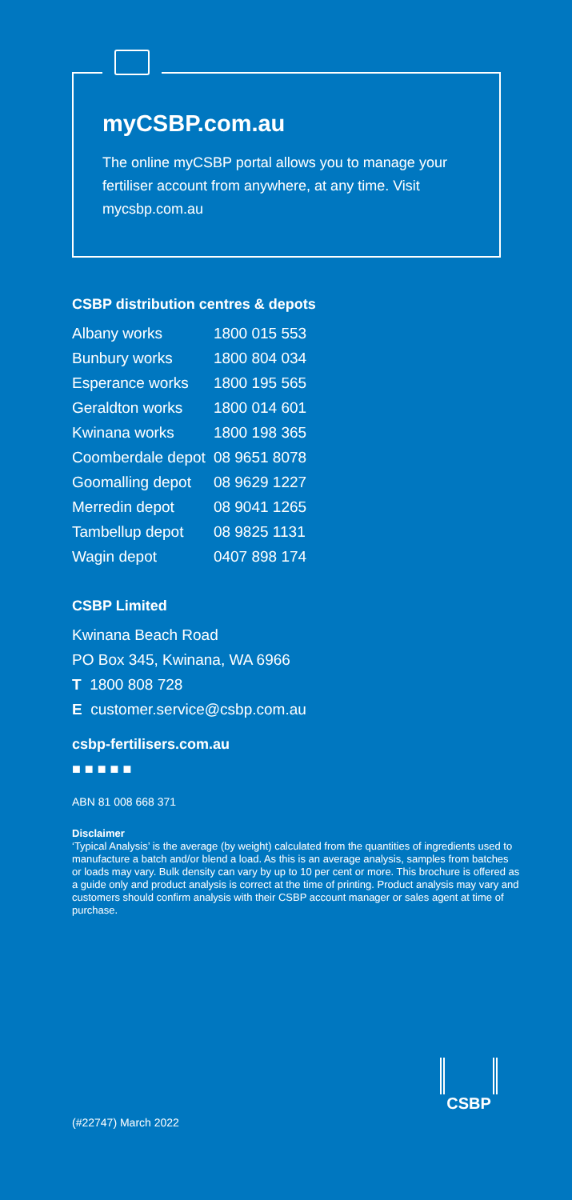myCSBP.com.au
The online myCSBP portal allows you to manage your fertiliser account from anywhere, at any time. Visit mycsbp.com.au
CSBP distribution centres & depots
| Albany works | 1800 015 553 |
| Bunbury works | 1800 804 034 |
| Esperance works | 1800 195 565 |
| Geraldton works | 1800 014 601 |
| Kwinana works | 1800 198 365 |
| Coomberdale depot | 08 9651 8078 |
| Goomalling depot | 08 9629 1227 |
| Merredin depot | 08 9041 1265 |
| Tambellup depot | 08 9825 1131 |
| Wagin depot | 0407 898 174 |
CSBP Limited
Kwinana Beach Road
PO Box 345, Kwinana, WA 6966
T 1800 808 728
E customer.service@csbp.com.au
csbp-fertilisers.com.au
■ ■ ■ ■ ■
ABN 81 008 668 371
Disclaimer
‘Typical Analysis’ is the average (by weight) calculated from the quantities of ingredients used to manufacture a batch and/or blend a load. As this is an average analysis, samples from batches or loads may vary. Bulk density can vary by up to 10 per cent or more. This brochure is offered as a guide only and product analysis is correct at the time of printing. Product analysis may vary and customers should confirm analysis with their CSBP account manager or sales agent at time of purchase.
CSBP
(#22747) March 2022